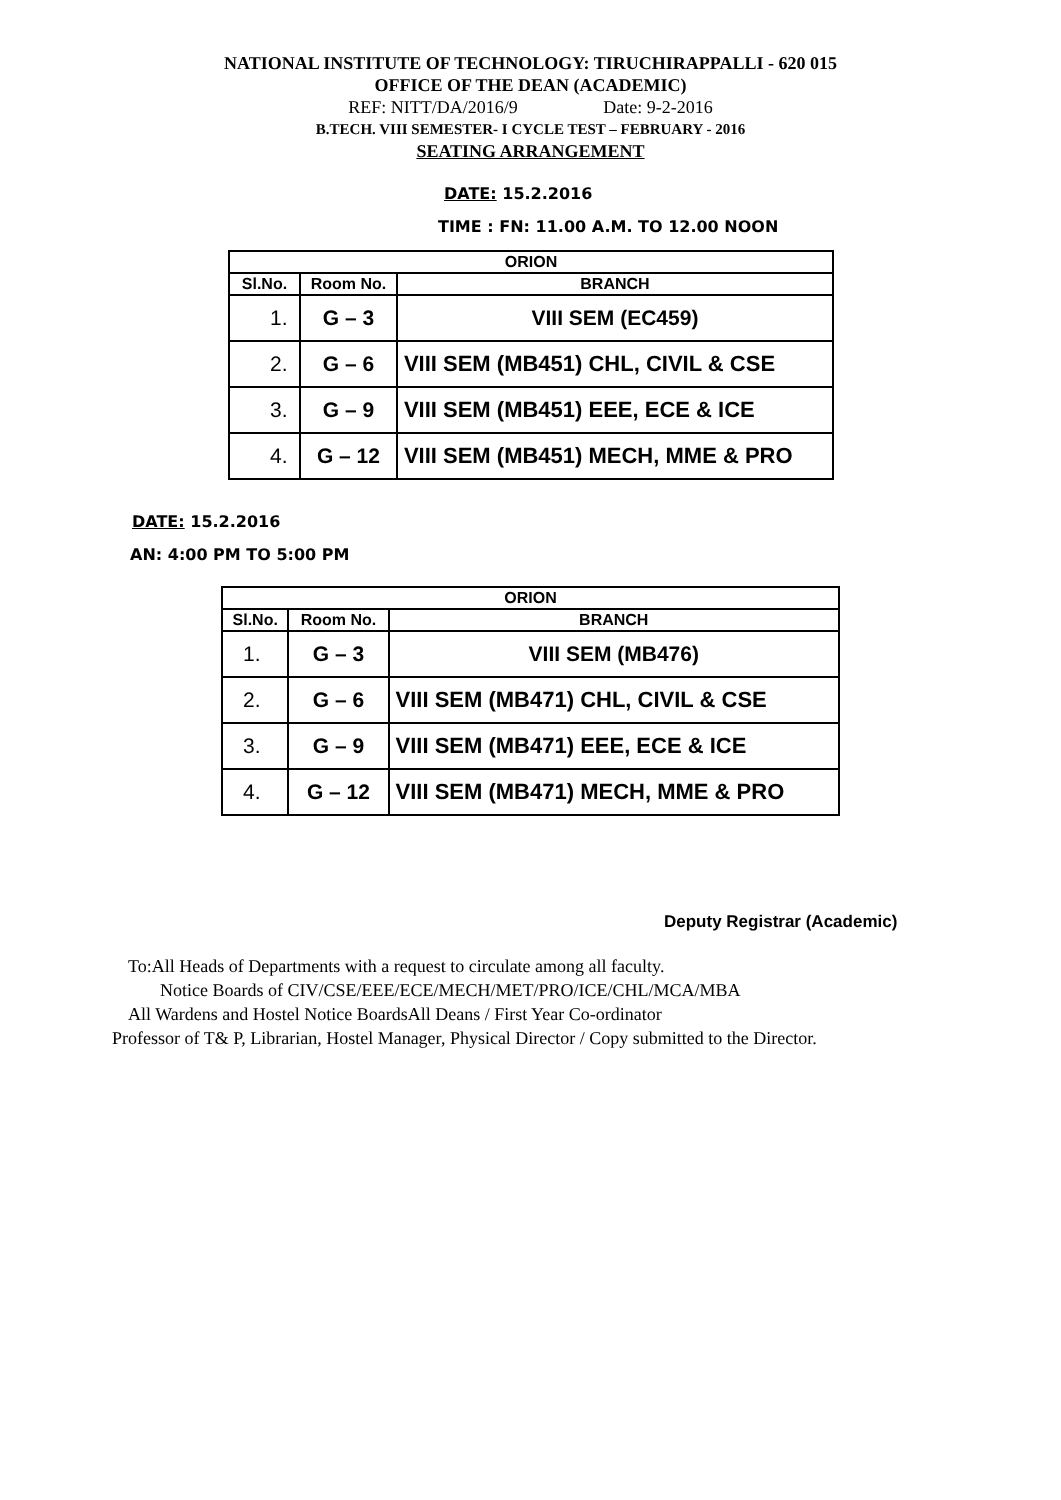NATIONAL INSTITUTE OF TECHNOLOGY: TIRUCHIRAPPALLI - 620 015
OFFICE OF THE DEAN (ACADEMIC)
REF: NITT/DA/2016/9 Date: 9-2-2016
B.TECH. VIII SEMESTER- I CYCLE TEST – FEBRUARY - 2016
SEATING ARRANGEMENT
DATE: 15.2.2016
TIME : FN: 11.00 A.M. TO 12.00 NOON
| ORION | | |
| --- | --- | --- |
| Sl.No. | Room No. | BRANCH |
| 1. | G – 3 | VIII SEM (EC459) |
| 2. | G – 6 | VIII SEM (MB451) CHL, CIVIL & CSE |
| 3. | G – 9 | VIII SEM (MB451) EEE, ECE & ICE |
| 4. | G – 12 | VIII SEM (MB451) MECH, MME & PRO |
DATE: 15.2.2016
AN: 4:00 PM TO 5:00 PM
| ORION | | |
| --- | --- | --- |
| Sl.No. | Room No. | BRANCH |
| 1. | G – 3 | VIII SEM (MB476) |
| 2. | G – 6 | VIII SEM (MB471) CHL, CIVIL & CSE |
| 3. | G – 9 | VIII SEM (MB471) EEE, ECE & ICE |
| 4. | G – 12 | VIII SEM (MB471) MECH, MME & PRO |
Deputy Registrar (Academic)
To:All Heads of Departments with a request to circulate among all faculty.
Notice Boards of CIV/CSE/EEE/ECE/MECH/MET/PRO/ICE/CHL/MCA/MBA
All Wardens and Hostel Notice BoardsAll Deans / First Year Co-ordinator
Professor of T& P, Librarian, Hostel Manager, Physical Director / Copy submitted to the Director.